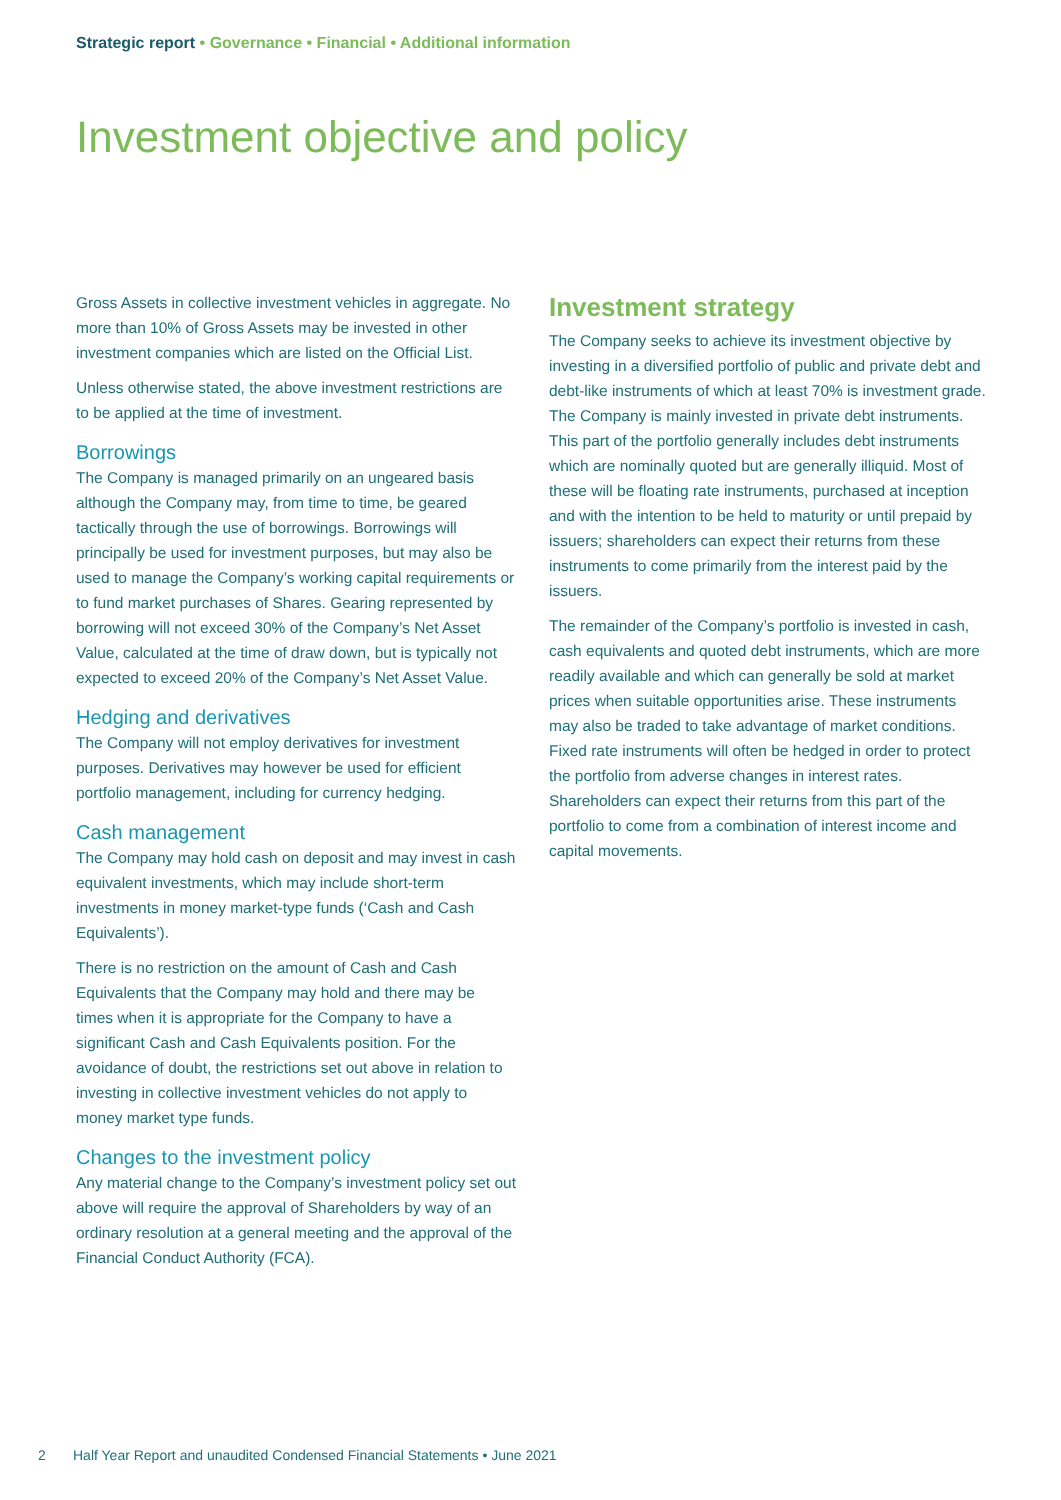Strategic report • Governance • Financial • Additional information
Investment objective and policy
Gross Assets in collective investment vehicles in aggregate. No more than 10% of Gross Assets may be invested in other investment companies which are listed on the Official List.
Unless otherwise stated, the above investment restrictions are to be applied at the time of investment.
Borrowings
The Company is managed primarily on an ungeared basis although the Company may, from time to time, be geared tactically through the use of borrowings. Borrowings will principally be used for investment purposes, but may also be used to manage the Company’s working capital requirements or to fund market purchases of Shares. Gearing represented by borrowing will not exceed 30% of the Company’s Net Asset Value, calculated at the time of draw down, but is typically not expected to exceed 20% of the Company’s Net Asset Value.
Hedging and derivatives
The Company will not employ derivatives for investment purposes. Derivatives may however be used for efficient portfolio management, including for currency hedging.
Cash management
The Company may hold cash on deposit and may invest in cash equivalent investments, which may include short-term investments in money market-type funds (‘Cash and Cash Equivalents’).
There is no restriction on the amount of Cash and Cash Equivalents that the Company may hold and there may be times when it is appropriate for the Company to have a significant Cash and Cash Equivalents position. For the avoidance of doubt, the restrictions set out above in relation to investing in collective investment vehicles do not apply to money market type funds.
Changes to the investment policy
Any material change to the Company’s investment policy set out above will require the approval of Shareholders by way of an ordinary resolution at a general meeting and the approval of the Financial Conduct Authority (FCA).
Investment strategy
The Company seeks to achieve its investment objective by investing in a diversified portfolio of public and private debt and debt-like instruments of which at least 70% is investment grade. The Company is mainly invested in private debt instruments. This part of the portfolio generally includes debt instruments which are nominally quoted but are generally illiquid. Most of these will be floating rate instruments, purchased at inception and with the intention to be held to maturity or until prepaid by issuers; shareholders can expect their returns from these instruments to come primarily from the interest paid by the issuers.
The remainder of the Company’s portfolio is invested in cash, cash equivalents and quoted debt instruments, which are more readily available and which can generally be sold at market prices when suitable opportunities arise. These instruments may also be traded to take advantage of market conditions. Fixed rate instruments will often be hedged in order to protect the portfolio from adverse changes in interest rates. Shareholders can expect their returns from this part of the portfolio to come from a combination of interest income and capital movements.
2 Half Year Report and unaudited Condensed Financial Statements • June 2021